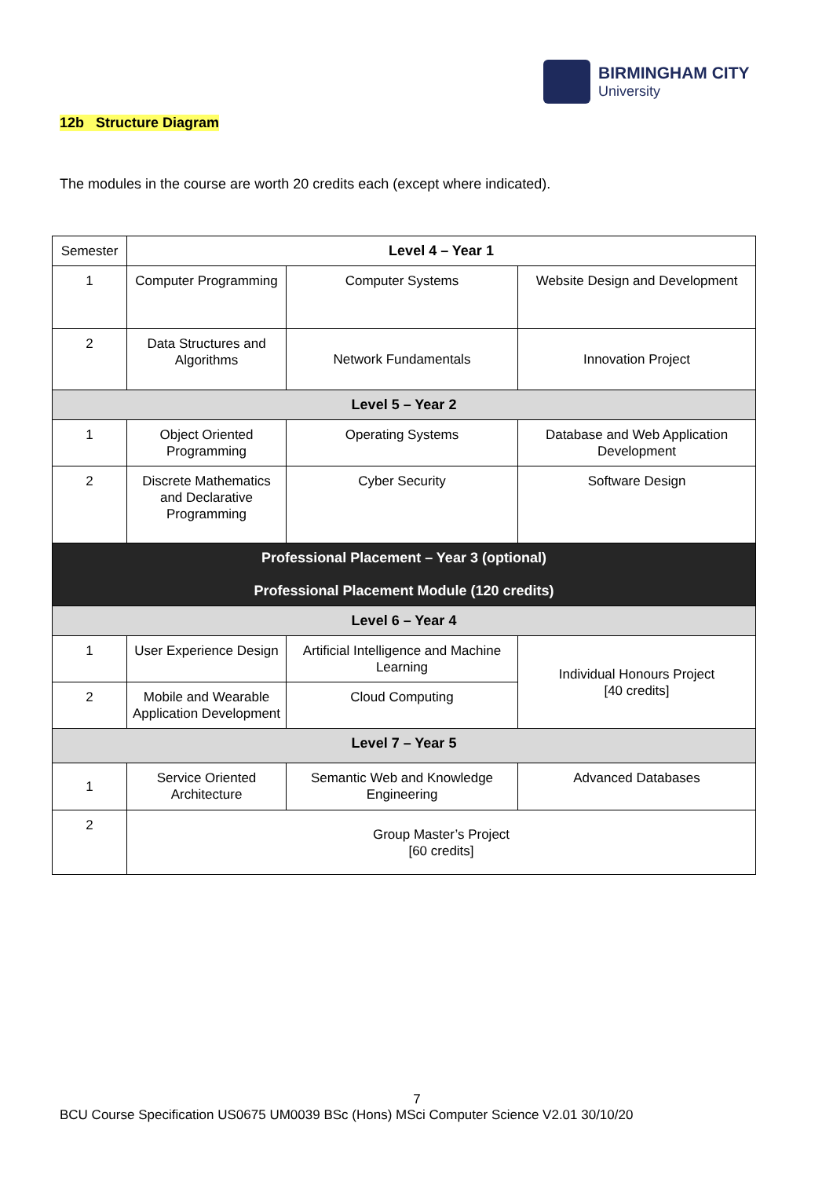BIRMINGHAM CITY
University
12b Structure Diagram
The modules in the course are worth 20 credits each (except where indicated).
| Semester | Level 4 – Year 1 | | |
| 1 | Computer Programming | Computer Systems | Website Design and Development |
| 2 | Data Structures and Algorithms | Network Fundamentals | Innovation Project |
| Level 5 – Year 2 | | | |
| 1 | Object Oriented Programming | Operating Systems | Database and Web Application Development |
| 2 | Discrete Mathematics and Declarative Programming | Cyber Security | Software Design |
| Professional Placement – Year 3 (optional) Professional Placement Module (120 credits) | | | |
| Level 6 – Year 4 | | | |
| 1 | User Experience Design | Artificial Intelligence and Machine Learning | Individual Honours Project [40 credits] |
| 2 | Mobile and Wearable Application Development | Cloud Computing | |
| Level 7 – Year 5 | | | |
| 1 | Service Oriented Architecture | Semantic Web and Knowledge Engineering | Advanced Databases |
| 2 | Group Master’s Project [60 credits] | | |
7
BCU Course Specification US0675 UM0039 BSc (Hons) MSci Computer Science V2.01 30/10/20